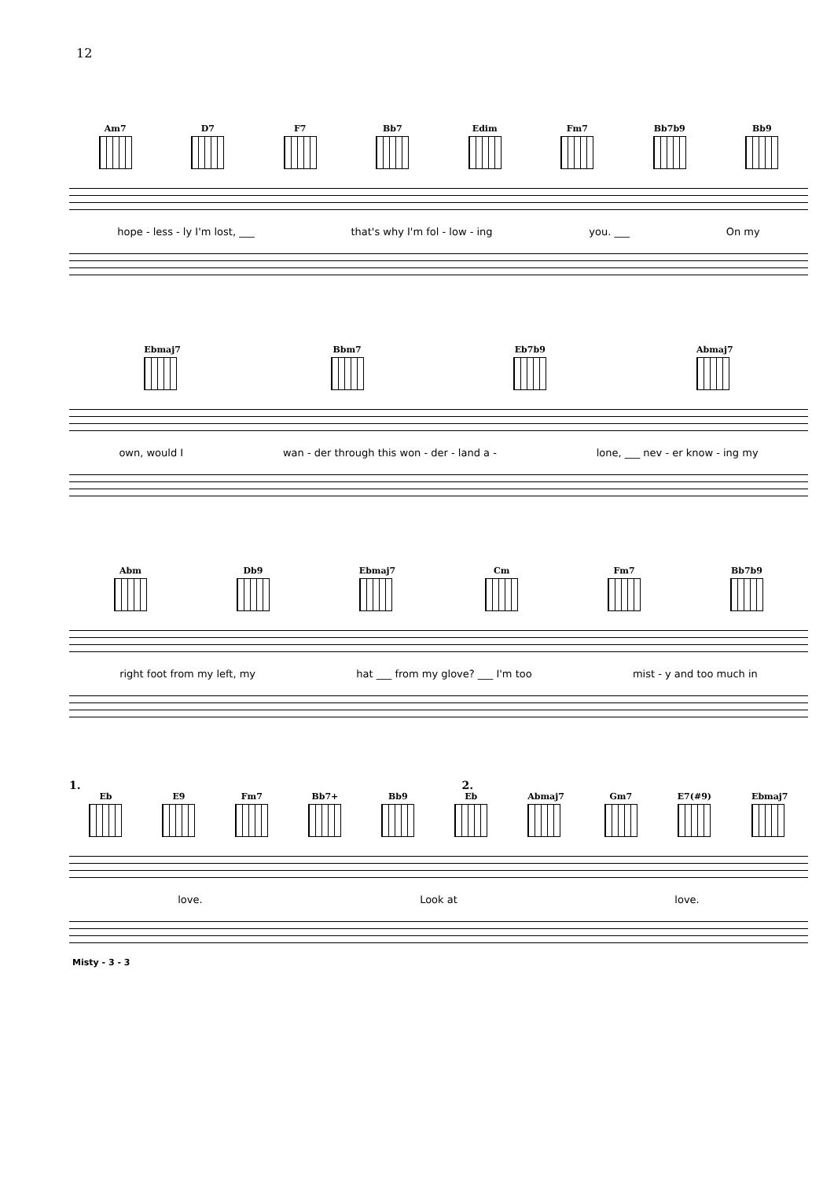12
Am7 D7 F7 Bb7 Edim Fm7 Bb7b9 Bb9
hope - less - ly I'm lost, ___ that's why I'm fol - low - ing you. ___ On my
Ebmaj7 Bbm7 Eb7b9 Abmaj7
own, would I wan - der through this won - der - land a - lone, ___ nev - er know - ing my
Abm Db9 Ebmaj7 Cm Fm7 Bb7b9
right foot from my left, my hat ___ from my glove? ___ I'm too mist - y and too much in
1. 2.
Eb E9 Fm7 Bb7+ Bb9 Eb Abmaj7 Gm7 E7(#9) Ebmaj7
love. Look at love.
Misty - 3 - 3